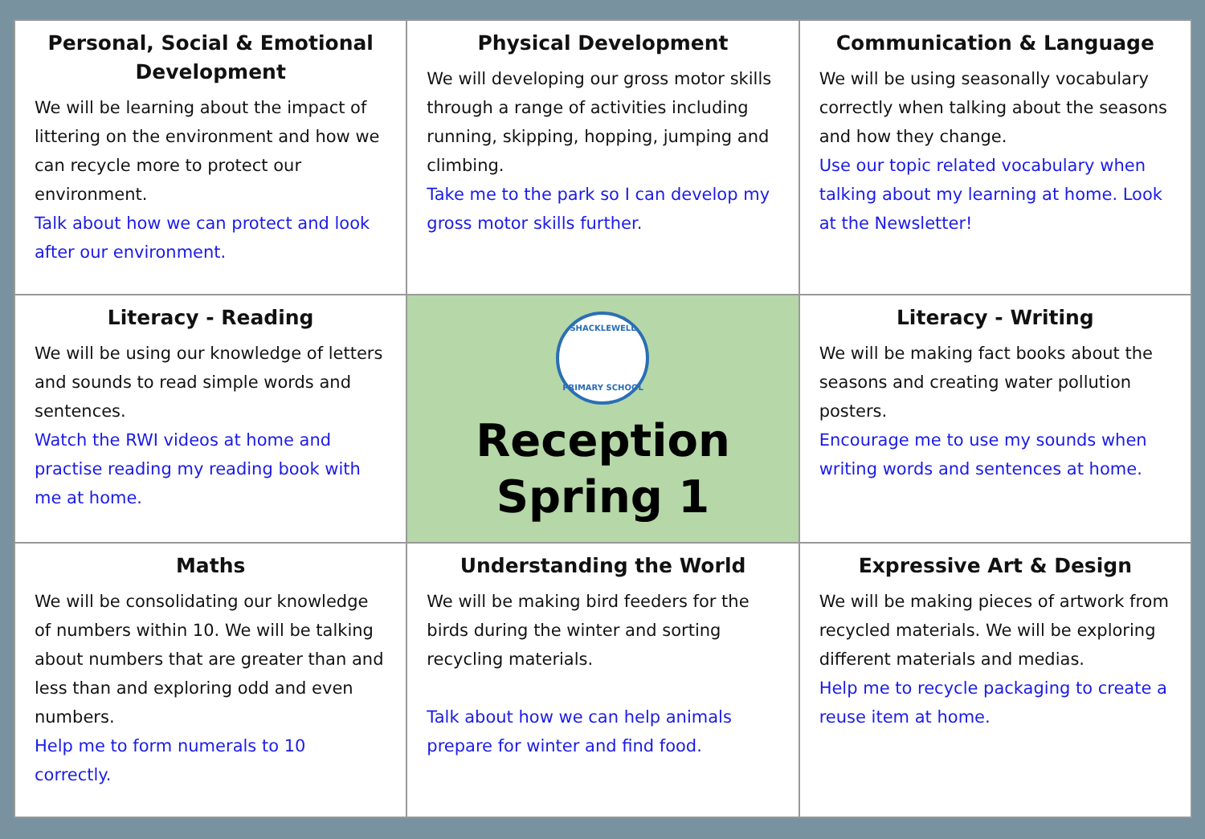| Personal, Social & Emotional Development We will be learning about the impact of littering on the environment and how we can recycle more to protect our environment. Talk about how we can protect and look after our environment. | Physical Development We will developing our gross motor skills through a range of activities including running, skipping, hopping, jumping and climbing. Take me to the park so I can develop my gross motor skills further. | Communication & Language We will be using seasonally vocabulary correctly when talking about the seasons and how they change. Use our topic related vocabulary when talking about my learning at home. Look at the Newsletter! |
| Literacy - Reading We will be using our knowledge of letters and sounds to read simple words and sentences. Watch the RWI videos at home and practise reading my reading book with me at home. | SHACKLEWELL PRIMARY SCHOOL Reception Spring 1 | Literacy - Writing We will be making fact books about the seasons and creating water pollution posters. Encourage me to use my sounds when writing words and sentences at home. |
| Maths We will be consolidating our knowledge of numbers within 10. We will be talking about numbers that are greater than and less than and exploring odd and even numbers. Help me to form numerals to 10 correctly. | Understanding the World We will be making bird feeders for the birds during the winter and sorting recycling materials. Talk about how we can help animals prepare for winter and find food. | Expressive Art & Design We will be making pieces of artwork from recycled materials. We will be exploring different materials and medias. Help me to recycle packaging to create a reuse item at home. |